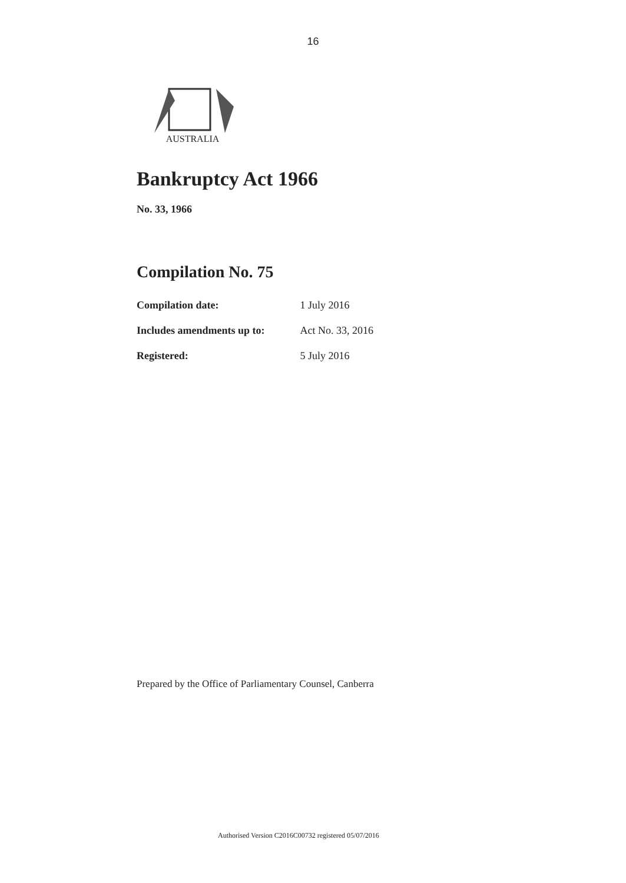16
AUSTRALIA
Bankruptcy Act 1966
No. 33, 1966
Compilation No. 75
| Compilation date: | 1 July 2016 |
| Includes amendments up to: | Act No. 33, 2016 |
| Registered: | 5 July 2016 |
Prepared by the Office of Parliamentary Counsel, Canberra
Authorised Version C2016C00732 registered 05/07/2016